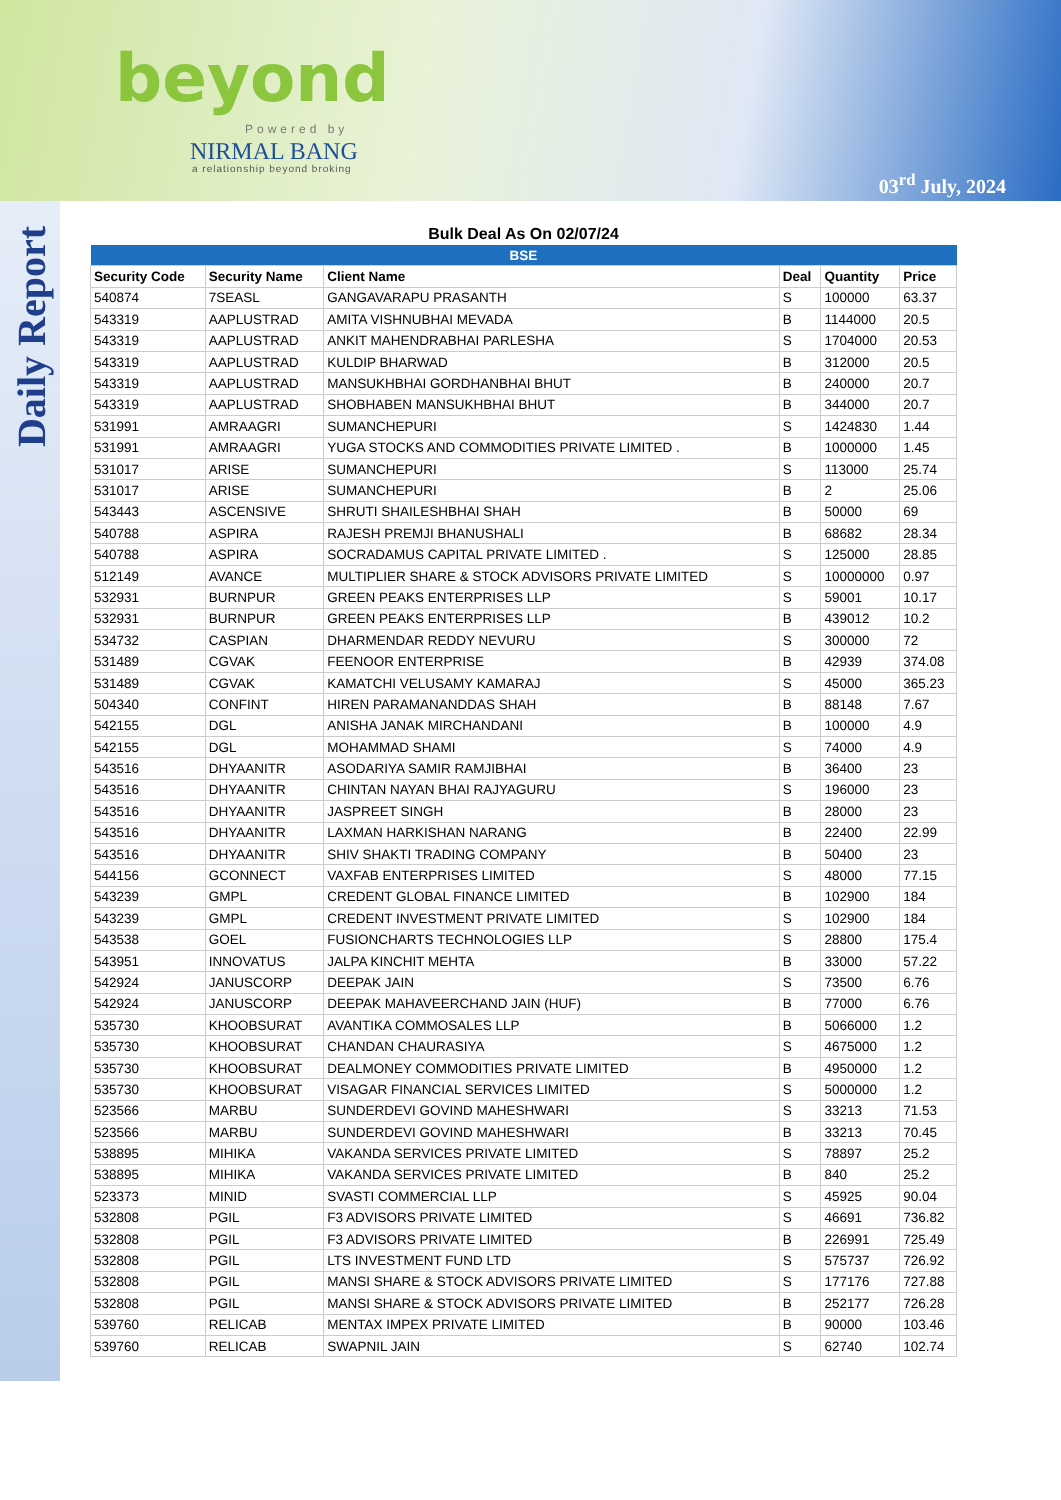beyond
Powered by
NIRMAL BANG
a relationship beyond broking
03<sup>rd</sup> July, 2024
Daily Report
Bulk Deal As On 02/07/24
| BSE | | | | | |
| --- | --- | --- | --- | --- | --- |
| Security Code | Security Name | Client Name | Deal | Quantity | Price |
| 540874 | 7SEASL | GANGAVARAPU PRASANTH | S | 100000 | 63.37 |
| 543319 | AAPLUSTRAD | AMITA VISHNUBHAI MEVADA | B | 1144000 | 20.5 |
| 543319 | AAPLUSTRAD | ANKIT MAHENDRABHAI PARLESHA | S | 1704000 | 20.53 |
| 543319 | AAPLUSTRAD | KULDIP BHARWAD | B | 312000 | 20.5 |
| 543319 | AAPLUSTRAD | MANSUKHBHAI GORDHANBHAI BHUT | B | 240000 | 20.7 |
| 543319 | AAPLUSTRAD | SHOBHABEN MANSUKHBHAI BHUT | B | 344000 | 20.7 |
| 531991 | AMRAAGRI | SUMANCHEPURI | S | 1424830 | 1.44 |
| 531991 | AMRAAGRI | YUGA STOCKS AND COMMODITIES PRIVATE LIMITED . | B | 1000000 | 1.45 |
| 531017 | ARISE | SUMANCHEPURI | S | 113000 | 25.74 |
| 531017 | ARISE | SUMANCHEPURI | B | 2 | 25.06 |
| 543443 | ASCENSIVE | SHRUTI SHAILESHBHAI SHAH | B | 50000 | 69 |
| 540788 | ASPIRA | RAJESH PREMJI BHANUSHALI | B | 68682 | 28.34 |
| 540788 | ASPIRA | SOCRADAMUS CAPITAL PRIVATE LIMITED . | S | 125000 | 28.85 |
| 512149 | AVANCE | MULTIPLIER SHARE & STOCK ADVISORS PRIVATE LIMITED | S | 10000000 | 0.97 |
| 532931 | BURNPUR | GREEN PEAKS ENTERPRISES LLP | S | 59001 | 10.17 |
| 532931 | BURNPUR | GREEN PEAKS ENTERPRISES LLP | B | 439012 | 10.2 |
| 534732 | CASPIAN | DHARMENDAR REDDY NEVURU | S | 300000 | 72 |
| 531489 | CGVAK | FEENOOR ENTERPRISE | B | 42939 | 374.08 |
| 531489 | CGVAK | KAMATCHI VELUSAMY KAMARAJ | S | 45000 | 365.23 |
| 504340 | CONFINT | HIREN PARAMANANDDAS SHAH | B | 88148 | 7.67 |
| 542155 | DGL | ANISHA JANAK MIRCHANDANI | B | 100000 | 4.9 |
| 542155 | DGL | MOHAMMAD SHAMI | S | 74000 | 4.9 |
| 543516 | DHYAANITR | ASODARIYA SAMIR RAMJIBHAI | B | 36400 | 23 |
| 543516 | DHYAANITR | CHINTAN NAYAN BHAI RAJYAGURU | S | 196000 | 23 |
| 543516 | DHYAANITR | JASPREET SINGH | B | 28000 | 23 |
| 543516 | DHYAANITR | LAXMAN HARKISHAN NARANG | B | 22400 | 22.99 |
| 543516 | DHYAANITR | SHIV SHAKTI TRADING COMPANY | B | 50400 | 23 |
| 544156 | GCONNECT | VAXFAB ENTERPRISES LIMITED | S | 48000 | 77.15 |
| 543239 | GMPL | CREDENT GLOBAL FINANCE LIMITED | B | 102900 | 184 |
| 543239 | GMPL | CREDENT INVESTMENT PRIVATE LIMITED | S | 102900 | 184 |
| 543538 | GOEL | FUSIONCHARTS TECHNOLOGIES LLP | S | 28800 | 175.4 |
| 543951 | INNOVATUS | JALPA KINCHIT MEHTA | B | 33000 | 57.22 |
| 542924 | JANUSCORP | DEEPAK JAIN | S | 73500 | 6.76 |
| 542924 | JANUSCORP | DEEPAK MAHAVEERCHAND JAIN (HUF) | B | 77000 | 6.76 |
| 535730 | KHOOBSURAT | AVANTIKA COMMOSALES LLP | B | 5066000 | 1.2 |
| 535730 | KHOOBSURAT | CHANDAN CHAURASIYA | S | 4675000 | 1.2 |
| 535730 | KHOOBSURAT | DEALMONEY COMMODITIES PRIVATE LIMITED | B | 4950000 | 1.2 |
| 535730 | KHOOBSURAT | VISAGAR FINANCIAL SERVICES LIMITED | S | 5000000 | 1.2 |
| 523566 | MARBU | SUNDERDEVI GOVIND MAHESHWARI | S | 33213 | 71.53 |
| 523566 | MARBU | SUNDERDEVI GOVIND MAHESHWARI | B | 33213 | 70.45 |
| 538895 | MIHIKA | VAKANDA SERVICES PRIVATE LIMITED | S | 78897 | 25.2 |
| 538895 | MIHIKA | VAKANDA SERVICES PRIVATE LIMITED | B | 840 | 25.2 |
| 523373 | MINID | SVASTI COMMERCIAL LLP | S | 45925 | 90.04 |
| 532808 | PGIL | F3 ADVISORS PRIVATE LIMITED | S | 46691 | 736.82 |
| 532808 | PGIL | F3 ADVISORS PRIVATE LIMITED | B | 226991 | 725.49 |
| 532808 | PGIL | LTS INVESTMENT FUND LTD | S | 575737 | 726.92 |
| 532808 | PGIL | MANSI SHARE & STOCK ADVISORS PRIVATE LIMITED | S | 177176 | 727.88 |
| 532808 | PGIL | MANSI SHARE & STOCK ADVISORS PRIVATE LIMITED | B | 252177 | 726.28 |
| 539760 | RELICAB | MENTAX IMPEX PRIVATE LIMITED | B | 90000 | 103.46 |
| 539760 | RELICAB | SWAPNIL JAIN | S | 62740 | 102.74 |